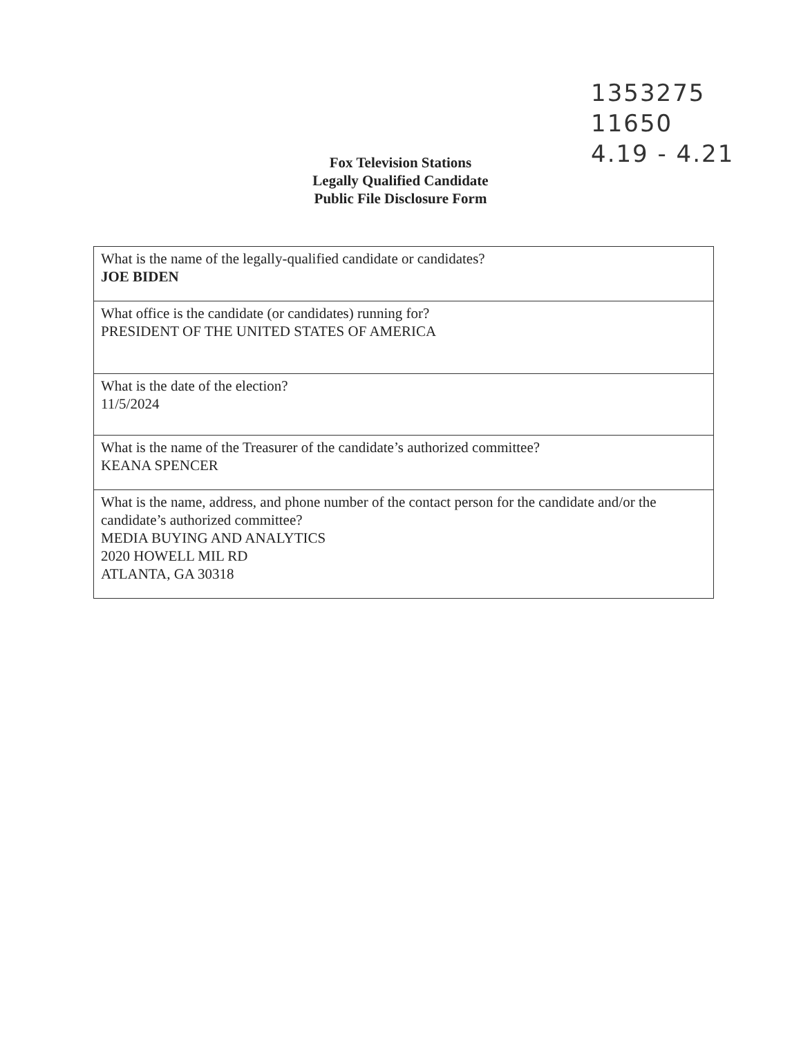1353275
11650
4.19 - 4.21
Fox Television Stations
Legally Qualified Candidate
Public File Disclosure Form
| What is the name of the legally-qualified candidate or candidates? JOE BIDEN |
| What office is the candidate (or candidates) running for? PRESIDENT OF THE UNITED STATES OF AMERICA |
| What is the date of the election? 11/5/2024 |
| What is the name of the Treasurer of the candidate’s authorized committee? KEANA SPENCER |
| What is the name, address, and phone number of the contact person for the candidate and/or the candidate’s authorized committee? MEDIA BUYING AND ANALYTICS 2020 HOWELL MIL RD ATLANTA, GA 30318 |